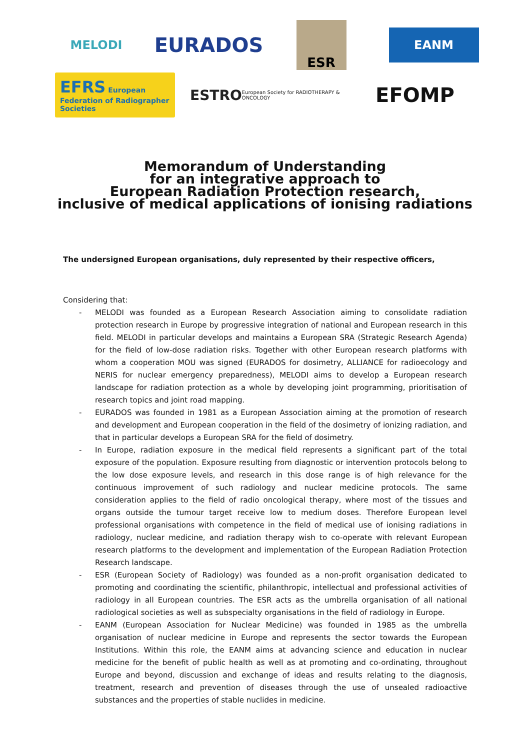MELODI
EURADOS
ESR
EANM
EFRS European Federation of Radiographer Societies
ESTRO European Society for RADIOTHERAPY & ONCOLOGY
EFOMP
Memorandum of Understanding
for an integrative approach to
European Radiation Protection research,
inclusive of medical applications of ionising radiations
The undersigned European organisations, duly represented by their respective officers,
Considering that:
- MELODI was founded as a European Research Association aiming to consolidate radiation protection research in Europe by progressive integration of national and European research in this field. MELODI in particular develops and maintains a European SRA (Strategic Research Agenda) for the field of low-dose radiation risks. Together with other European research platforms with whom a cooperation MOU was signed (EURADOS for dosimetry, ALLIANCE for radioecology and NERIS for nuclear emergency preparedness), MELODI aims to develop a European research landscape for radiation protection as a whole by developing joint programming, prioritisation of research topics and joint road mapping.
- EURADOS was founded in 1981 as a European Association aiming at the promotion of research and development and European cooperation in the field of the dosimetry of ionizing radiation, and that in particular develops a European SRA for the field of dosimetry.
- In Europe, radiation exposure in the medical field represents a significant part of the total exposure of the population. Exposure resulting from diagnostic or intervention protocols belong to the low dose exposure levels, and research in this dose range is of high relevance for the continuous improvement of such radiology and nuclear medicine protocols. The same consideration applies to the field of radio oncological therapy, where most of the tissues and organs outside the tumour target receive low to medium doses. Therefore European level professional organisations with competence in the field of medical use of ionising radiations in radiology, nuclear medicine, and radiation therapy wish to co-operate with relevant European research platforms to the development and implementation of the European Radiation Protection Research landscape.
- ESR (European Society of Radiology) was founded as a non-profit organisation dedicated to promoting and coordinating the scientific, philanthropic, intellectual and professional activities of radiology in all European countries. The ESR acts as the umbrella organisation of all national radiological societies as well as subspecialty organisations in the field of radiology in Europe.
- EANM (European Association for Nuclear Medicine) was founded in 1985 as the umbrella organisation of nuclear medicine in Europe and represents the sector towards the European Institutions. Within this role, the EANM aims at advancing science and education in nuclear medicine for the benefit of public health as well as at promoting and co-ordinating, throughout Europe and beyond, discussion and exchange of ideas and results relating to the diagnosis, treatment, research and prevention of diseases through the use of unsealed radioactive substances and the properties of stable nuclides in medicine.